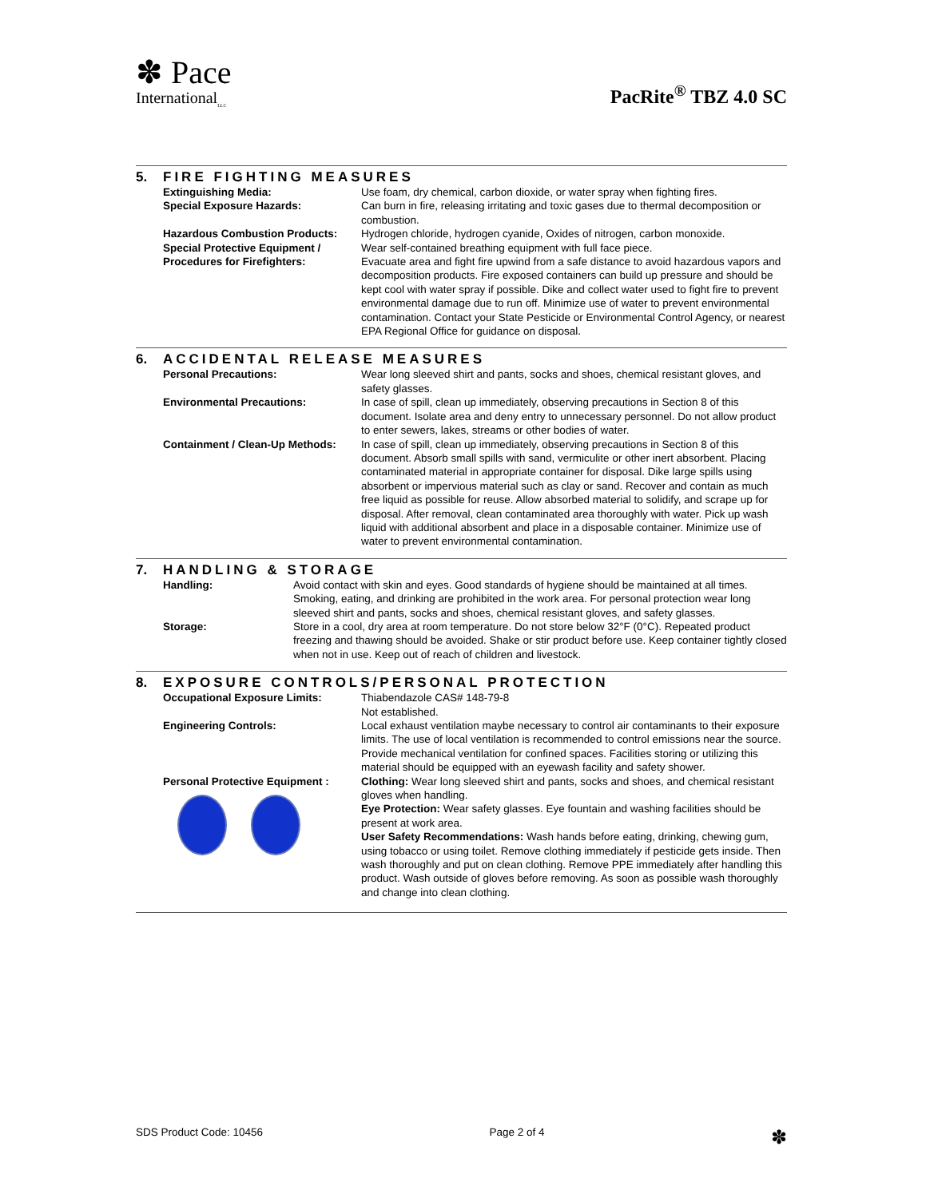✽ Pace
International<sub>LLC</sub>
PacRite<sup>®</sup> TBZ 4.0 SC
5. FIRE FIGHTING MEASURES
| Extinguishing Media: | Use foam, dry chemical, carbon dioxide, or water spray when fighting fires. |
| Special Exposure Hazards: | Can burn in fire, releasing irritating and toxic gases due to thermal decomposition or combustion. |
| Hazardous Combustion Products: | Hydrogen chloride, hydrogen cyanide, Oxides of nitrogen, carbon monoxide. |
| Special Protective Equipment / Procedures for Firefighters: | Wear self-contained breathing equipment with full face piece. Evacuate area and fight fire upwind from a safe distance to avoid hazardous vapors and decomposition products. Fire exposed containers can build up pressure and should be kept cool with water spray if possible. Dike and collect water used to fight fire to prevent environmental damage due to run off. Minimize use of water to prevent environmental contamination. Contact your State Pesticide or Environmental Control Agency, or nearest EPA Regional Office for guidance on disposal. |
6. ACCIDENTAL RELEASE MEASURES
| Personal Precautions: | Wear long sleeved shirt and pants, socks and shoes, chemical resistant gloves, and safety glasses. |
| Environmental Precautions: | In case of spill, clean up immediately, observing precautions in Section 8 of this document. Isolate area and deny entry to unnecessary personnel. Do not allow product to enter sewers, lakes, streams or other bodies of water. |
| Containment / Clean-Up Methods: | In case of spill, clean up immediately, observing precautions in Section 8 of this document. Absorb small spills with sand, vermiculite or other inert absorbent. Placing contaminated material in appropriate container for disposal. Dike large spills using absorbent or impervious material such as clay or sand. Recover and contain as much free liquid as possible for reuse. Allow absorbed material to solidify, and scrape up for disposal. After removal, clean contaminated area thoroughly with water. Pick up wash liquid with additional absorbent and place in a disposable container. Minimize use of water to prevent environmental contamination. |
7. HANDLING & STORAGE
| Handling: | Avoid contact with skin and eyes. Good standards of hygiene should be maintained at all times. Smoking, eating, and drinking are prohibited in the work area. For personal protection wear long sleeved shirt and pants, socks and shoes, chemical resistant gloves, and safety glasses. |
| Storage: | Store in a cool, dry area at room temperature. Do not store below 32°F (0°C). Repeated product freezing and thawing should be avoided. Shake or stir product before use. Keep container tightly closed when not in use. Keep out of reach of children and livestock. |
8. EXPOSURE CONTROLS/PERSONAL PROTECTION
| Occupational Exposure Limits: | Thiabendazole CAS# 148-79-8 Not established. |
| Engineering Controls: | Local exhaust ventilation maybe necessary to control air contaminants to their exposure limits. The use of local ventilation is recommended to control emissions near the source. Provide mechanical ventilation for confined spaces. Facilities storing or utilizing this material should be equipped with an eyewash facility and safety shower. |
| Personal Protective Equipment : | Clothing: Wear long sleeved shirt and pants, socks and shoes, and chemical resistant gloves when handling. Eye Protection: Wear safety glasses. Eye fountain and washing facilities should be present at work area. User Safety Recommendations: Wash hands before eating, drinking, chewing gum, using tobacco or using toilet. Remove clothing immediately if pesticide gets inside. Then wash thoroughly and put on clean clothing. Remove PPE immediately after handling this product. Wash outside of gloves before removing. As soon as possible wash thoroughly and change into clean clothing. |
SDS Product Code: 10456 Page 2 of 4 ✽